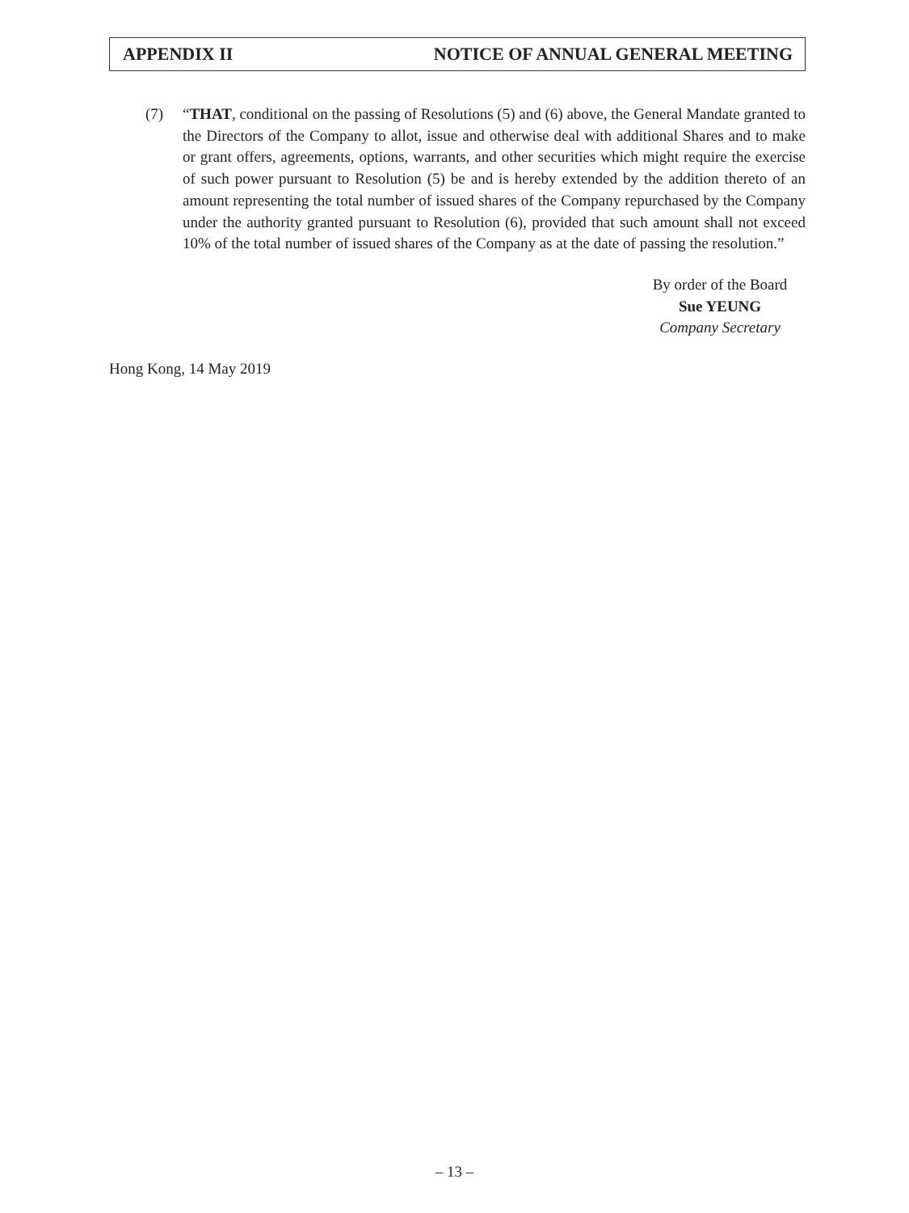APPENDIX II NOTICE OF ANNUAL GENERAL MEETING
(7) “THAT, conditional on the passing of Resolutions (5) and (6) above, the General Mandate granted to the Directors of the Company to allot, issue and otherwise deal with additional Shares and to make or grant offers, agreements, options, warrants, and other securities which might require the exercise of such power pursuant to Resolution (5) be and is hereby extended by the addition thereto of an amount representing the total number of issued shares of the Company repurchased by the Company under the authority granted pursuant to Resolution (6), provided that such amount shall not exceed 10% of the total number of issued shares of the Company as at the date of passing the resolution.”
By order of the Board
Sue YEUNG
Company Secretary
Hong Kong, 14 May 2019
– 13 –